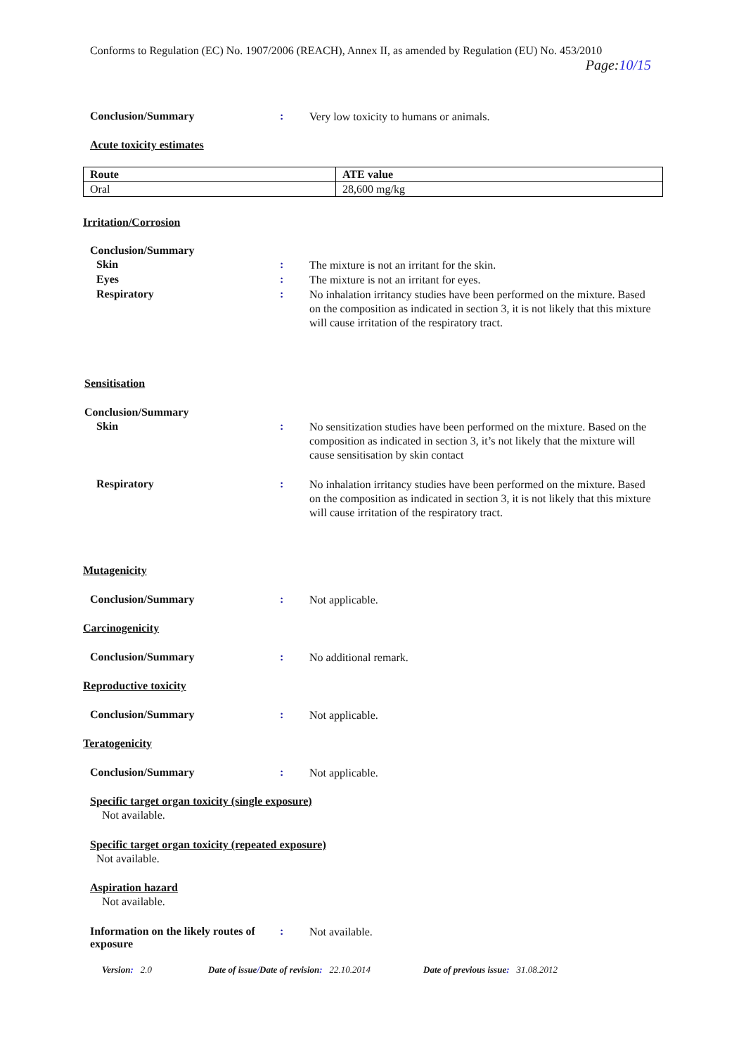Conforms to Regulation (EC) No. 1907/2006 (REACH), Annex II, as amended by Regulation (EU) No. 453/2010
Page:10/15
Conclusion/Summary :
Very low toxicity to humans or animals.
Acute toxicity estimates
| Route | ATE value |
| --- | --- |
| Oral | 28,600 mg/kg |
Irritation/Corrosion
Conclusion/Summary
Skin :
The mixture is not an irritant for the skin.
Eyes :
The mixture is not an irritant for eyes.
Respiratory :
No inhalation irritancy studies have been performed on the mixture. Based on the composition as indicated in section 3, it is not likely that this mixture will cause irritation of the respiratory tract.
Sensitisation
Conclusion/Summary
Skin :
No sensitization studies have been performed on the mixture. Based on the composition as indicated in section 3, it’s not likely that the mixture will cause sensitisation by skin contact
Respiratory :
No inhalation irritancy studies have been performed on the mixture. Based on the composition as indicated in section 3, it is not likely that this mixture will cause irritation of the respiratory tract.
Mutagenicity
Conclusion/Summary :
Not applicable.
Carcinogenicity
Conclusion/Summary :
No additional remark.
Reproductive toxicity
Conclusion/Summary :
Not applicable.
Teratogenicity
Conclusion/Summary :
Not applicable.
Specific target organ toxicity (single exposure)
Not available.
Specific target organ toxicity (repeated exposure)
Not available.
Aspiration hazard
Not available.
Information on the likely routes of exposure
:
Not available.
Version: 2.0 Date of issue/Date of revision: 22.10.2014 Date of previous issue: 31.08.2012